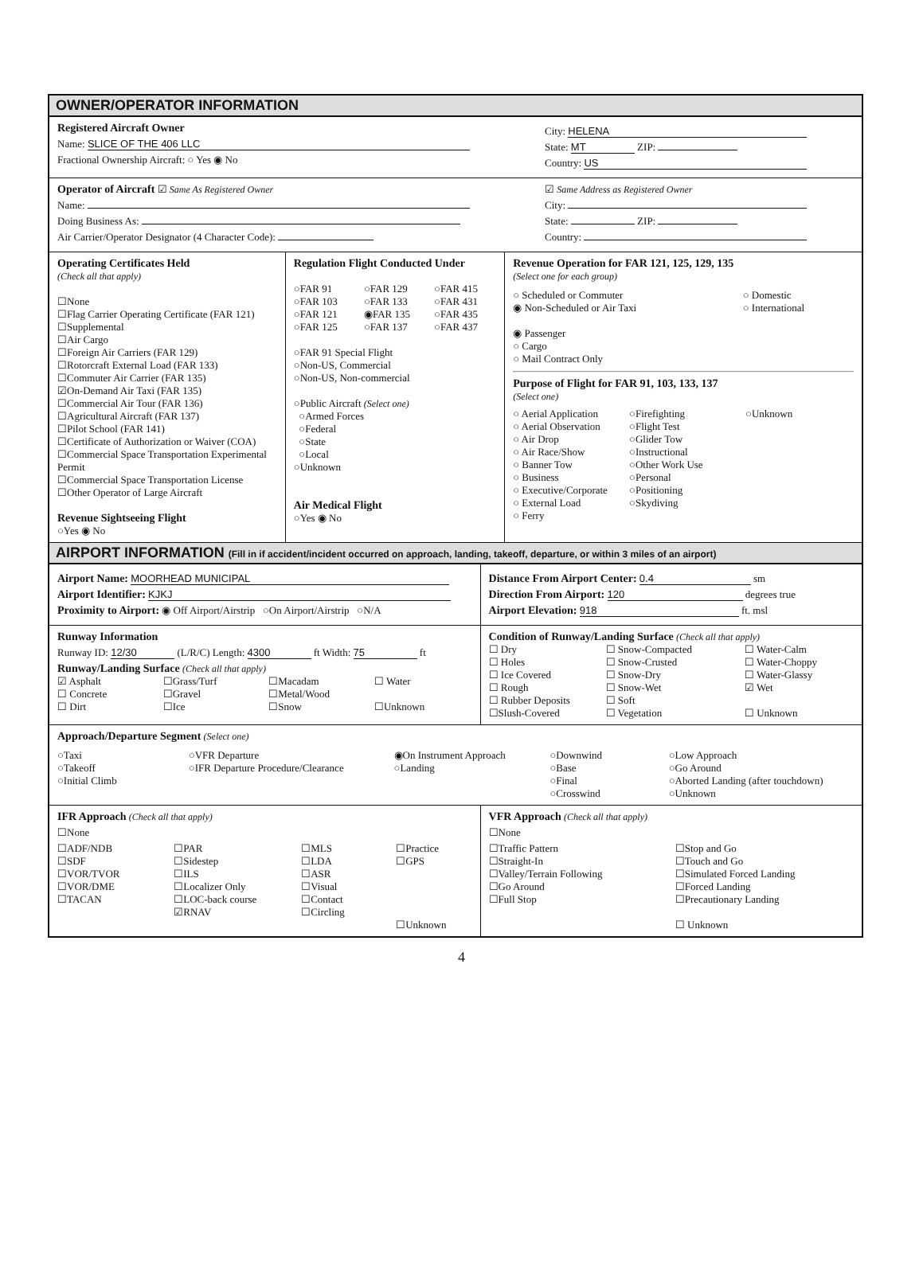OWNER/OPERATOR INFORMATION
Registered Aircraft Owner
Name: SLICE OF THE 406 LLC
Fractional Ownership Aircraft: ○ Yes ◉ No
City: HELENA
State: MT ZIP:
Country: US
Operator of Aircraft ☑ Same As Registered Owner
Name:
Doing Business As:
Air Carrier/Operator Designator (4 Character Code):
☑ Same Address as Registered Owner
City:
State: ZIP:
Country:
Operating Certificates Held
(Check all that apply)
☐None
☐Flag Carrier Operating Certificate (FAR 121)
☐Supplemental
☐Air Cargo
☐Foreign Air Carriers (FAR 129)
☐Rotorcraft External Load (FAR 133)
☐Commuter Air Carrier (FAR 135)
☑On-Demand Air Taxi (FAR 135)
☐Commercial Air Tour (FAR 136)
☐Agricultural Aircraft (FAR 137)
☐Pilot School (FAR 141)
☐Certificate of Authorization or Waiver (COA)
☐Commercial Space Transportation Experimental Permit
☐Commercial Space Transportation License
☐Other Operator of Large Aircraft
Revenue Sightseeing Flight
○Yes ◉ No
Regulation Flight Conducted Under
○FAR 91 ○FAR 129 ○FAR 415 ○FAR 103 ○FAR 133 ○FAR 431 ○FAR 121 ◉FAR 135 ○FAR 435 ○FAR 125 ○FAR 137 ○FAR 437
○FAR 91 Special Flight
○Non-US, Commercial
○Non-US, Non-commercial
○Public Aircraft (Select one)
○Armed Forces
○Federal
○State
○Local
○Unknown
Air Medical Flight
○Yes ◉ No
Revenue Operation for FAR 121, 125, 129, 135
(Select one for each group)
○ Scheduled or Commuter ○ Domestic ◉ Non-Scheduled or Air Taxi ○ International
◉ Passenger
○ Cargo
○ Mail Contract Only
Purpose of Flight for FAR 91, 103, 133, 137
(Select one)
○ Aerial Application
○ Aerial Observation
○ Air Drop
○ Air Race/Show
○ Banner Tow
○ Business
○ Executive/Corporate
○ External Load
○ Ferry
○Firefighting
○Flight Test
○Glider Tow
○Instructional
○Other Work Use
○Personal
○Positioning
○Skydiving
○Unknown
AIRPORT INFORMATION (Fill in if accident/incident occurred on approach, landing, takeoff, departure, or within 3 miles of an airport)
Airport Name: MOORHEAD MUNICIPAL
Airport Identifier: KJKJ
Proximity to Airport: ◉ Off Airport/Airstrip ○On Airport/Airstrip ○N/A
Distance From Airport Center: 0.4 sm
Direction From Airport: 120 degrees true
Airport Elevation: 918 ft. msl
Runway Information
Runway ID: 12/30 (L/R/C) Length: 4300 ft Width: 75 ft
Runway/Landing Surface (Check all that apply)
☑ Asphalt
☐ Concrete
☐ Dirt
☐Grass/Turf
☐Gravel
☐Ice
☐Macadam
☐Metal/Wood
☐Snow
☐ Water
☐Unknown
Condition of Runway/Landing Surface (Check all that apply)
☐ Dry
☐ Holes
☐ Ice Covered
☐ Rough
☐ Rubber Deposits
☐Slush-Covered
☐ Snow-Compacted
☐ Snow-Crusted
☐ Snow-Dry
☐ Snow-Wet
☐ Soft
☐ Vegetation
☐ Water-Calm
☐ Water-Choppy
☐ Water-Glassy
☑ Wet
☐ Unknown
Approach/Departure Segment (Select one)
○Taxi
○Takeoff
○Initial Climb
○VFR Departure
○IFR Departure Procedure/Clearance
◉On Instrument Approach
○Landing
○Downwind
○Base
○Final
○Crosswind
○Low Approach
○Go Around
○Aborted Landing (after touchdown)
○Unknown
IFR Approach (Check all that apply)
☐None
☐ADF/NDB
☐SDF
☐VOR/TVOR
☐VOR/DME
☐TACAN
☐PAR
☐Sidestep
☐ILS
☐Localizer Only
☐LOC-back course
☑RNAV
☐MLS
☐LDA
☐ASR
☐Visual
☐Contact
☐Circling
☐Practice
☐GPS
☐Unknown
VFR Approach (Check all that apply)
☐None
☐Traffic Pattern
☐Straight-In
☐Valley/Terrain Following
☐Go Around
☐Full Stop
☐Stop and Go
☐Touch and Go
☐Simulated Forced Landing
☐Forced Landing
☐Precautionary Landing
☐ Unknown
4